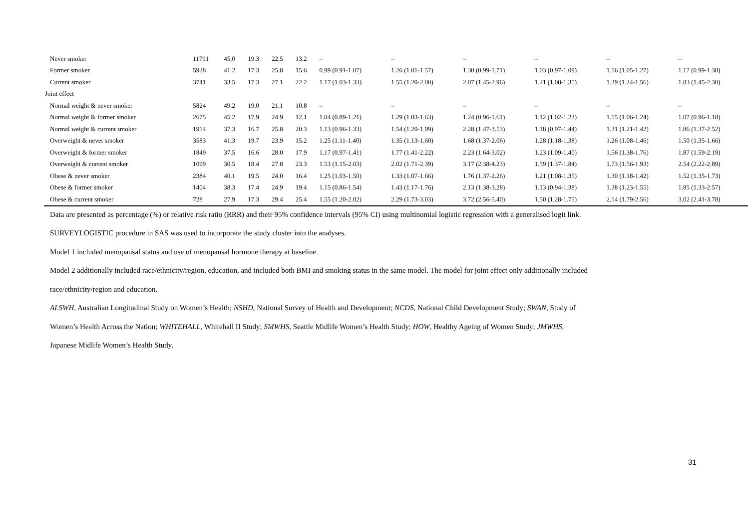| Never smoker | 11791 | 45.0 | 19.3 | 22.5 | 13.2 | – | – | – | – | – | – |
| Former smoker | 5928 | 41.2 | 17.3 | 25.8 | 15.6 | 0.99 (0.91-1.07) | 1.26 (1.01-1.57) | 1.30 (0.99-1.71) | 1.03 (0.97-1.09) | 1.16 (1.05-1.27) | 1.17 (0.99-1.38) |
| Current smoker | 3741 | 33.5 | 17.3 | 27.1 | 22.2 | 1.17 (1.03-1.33) | 1.55 (1.20-2.00) | 2.07 (1.45-2.96) | 1.21 (1.08-1.35) | 1.39 (1.24-1.56) | 1.83 (1.45-2.30) |
| Joint effect | | | | | | | | | | | |
| Normal weight & never smoker | 5824 | 49.2 | 19.0 | 21.1 | 10.8 | – | – | – | – | – | – |
| Normal weight & former smoker | 2675 | 45.2 | 17.9 | 24.9 | 12.1 | 1.04 (0.89-1.21) | 1.29 (1.03-1.63) | 1.24 (0.96-1.61) | 1.12 (1.02-1.23) | 1.15 (1.06-1.24) | 1.07 (0.96-1.18) |
| Normal weight & current smoker | 1914 | 37.3 | 16.7 | 25.8 | 20.3 | 1.13 (0.96-1.33) | 1.54 (1.20-1.99) | 2.28 (1.47-3.53) | 1.18 (0.97-1.44) | 1.31 (1.21-1.42) | 1.86 (1.37-2.52) |
| Overweight & never smoker | 3583 | 41.3 | 19.7 | 23.9 | 15.2 | 1.25 (1.11-1.40) | 1.35 (1.13-1.60) | 1.68 (1.37-2.06) | 1.28 (1.18-1.38) | 1.26 (1.08-1.46) | 1.50 (1.35-1.66) |
| Overweight & former smoker | 1849 | 37.5 | 16.6 | 28.0 | 17.9 | 1.17 (0.97-1.41) | 1.77 (1.41-2.22) | 2.23 (1.64-3.02) | 1.23 (1.09-1.40) | 1.56 (1.38-1.76) | 1.87 (1.59-2.19) |
| Overweight & current smoker | 1099 | 30.5 | 18.4 | 27.8 | 23.3 | 1.53 (1.15-2.03) | 2.02 (1.71-2.39) | 3.17 (2.38-4.23) | 1.59 (1.37-1.84) | 1.73 (1.56-1.93) | 2.54 (2.22-2.89) |
| Obese & never smoker | 2384 | 40.1 | 19.5 | 24.0 | 16.4 | 1.25 (1.03-1.50) | 1.33 (1.07-1.66) | 1.76 (1.37-2.26) | 1.21 (1.08-1.35) | 1.30 (1.18-1.42) | 1.52 (1.35-1.73) |
| Obese & former smoker | 1404 | 38.3 | 17.4 | 24.9 | 19.4 | 1.15 (0.86-1.54) | 1.43 (1.17-1.76) | 2.13 (1.38-3.28) | 1.13 (0.94-1.38) | 1.38 (1.23-1.55) | 1.85 (1.33-2.57) |
| Obese & current smoker | 728 | 27.9 | 17.3 | 29.4 | 25.4 | 1.55 (1.20-2.02) | 2.29 (1.73-3.03) | 3.72 (2.56-5.40) | 1.50 (1.28-1.75) | 2.14 (1.79-2.56) | 3.02 (2.41-3.78) |
Data are presented as percentage (%) or relative risk ratio (RRR) and their 95% confidence intervals (95% CI) using multinomial logistic regression with a generalised logit link.
SURVEYLOGISTIC procedure in SAS was used to incorporate the study cluster into the analyses.
Model 1 included menopausal status and use of menopausal hormone therapy at baseline.
Model 2 additionally included race/ethnicity/region, education, and included both BMI and smoking status in the same model. The model for joint effect only additionally included
race/ethnicity/region and education.
ALSWH, Australian Longitudinal Study on Women’s Health; NSHD, National Survey of Health and Development; NCDS, National Child Development Study; SWAN, Study of
Women’s Health Across the Nation; WHITEHALL, Whitehall II Study; SMWHS, Seattle Midlife Women’s Health Study; HOW, Healthy Ageing of Women Study; JMWHS,
Japanese Midlife Women’s Health Study.
31